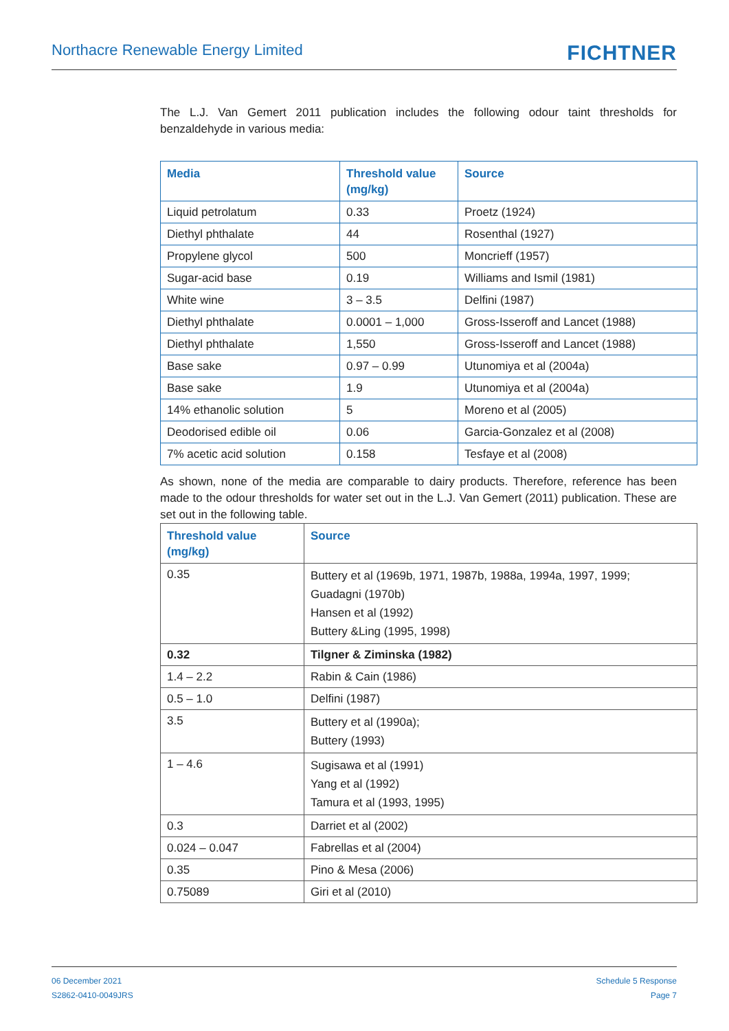Northacre Renewable Energy Limited
FICHTNER
The L.J. Van Gemert 2011 publication includes the following odour taint thresholds for benzaldehyde in various media:
| Media | Threshold value (mg/kg) | Source |
| --- | --- | --- |
| Liquid petrolatum | 0.33 | Proetz (1924) |
| Diethyl phthalate | 44 | Rosenthal (1927) |
| Propylene glycol | 500 | Moncrieff (1957) |
| Sugar-acid base | 0.19 | Williams and Ismil (1981) |
| White wine | 3 – 3.5 | Delfini (1987) |
| Diethyl phthalate | 0.0001 – 1,000 | Gross-Isseroff and Lancet (1988) |
| Diethyl phthalate | 1,550 | Gross-Isseroff and Lancet (1988) |
| Base sake | 0.97 – 0.99 | Utunomiya et al (2004a) |
| Base sake | 1.9 | Utunomiya et al (2004a) |
| 14% ethanolic solution | 5 | Moreno et al (2005) |
| Deodorised edible oil | 0.06 | Garcia-Gonzalez et al (2008) |
| 7% acetic acid solution | 0.158 | Tesfaye et al (2008) |
As shown, none of the media are comparable to dairy products. Therefore, reference has been made to the odour thresholds for water set out in the L.J. Van Gemert (2011) publication. These are set out in the following table.
| Threshold value (mg/kg) | Source |
| --- | --- |
| 0.35 | Buttery et al (1969b, 1971, 1987b, 1988a, 1994a, 1997, 1999; Guadagni (1970b) Hansen et al (1992) Buttery &Ling (1995, 1998) |
| 0.32 | Tilgner & Ziminska (1982) |
| 1.4 – 2.2 | Rabin & Cain (1986) |
| 0.5 – 1.0 | Delfini (1987) |
| 3.5 | Buttery et al (1990a); Buttery (1993) |
| 1 – 4.6 | Sugisawa et al (1991) Yang et al (1992) Tamura et al (1993, 1995) |
| 0.3 | Darriet et al (2002) |
| 0.024 – 0.047 | Fabrellas et al (2004) |
| 0.35 | Pino & Mesa (2006) |
| 0.75089 | Giri et al (2010) |
06 December 2021
S2862-0410-0049JRS
Schedule 5 Response
Page 7